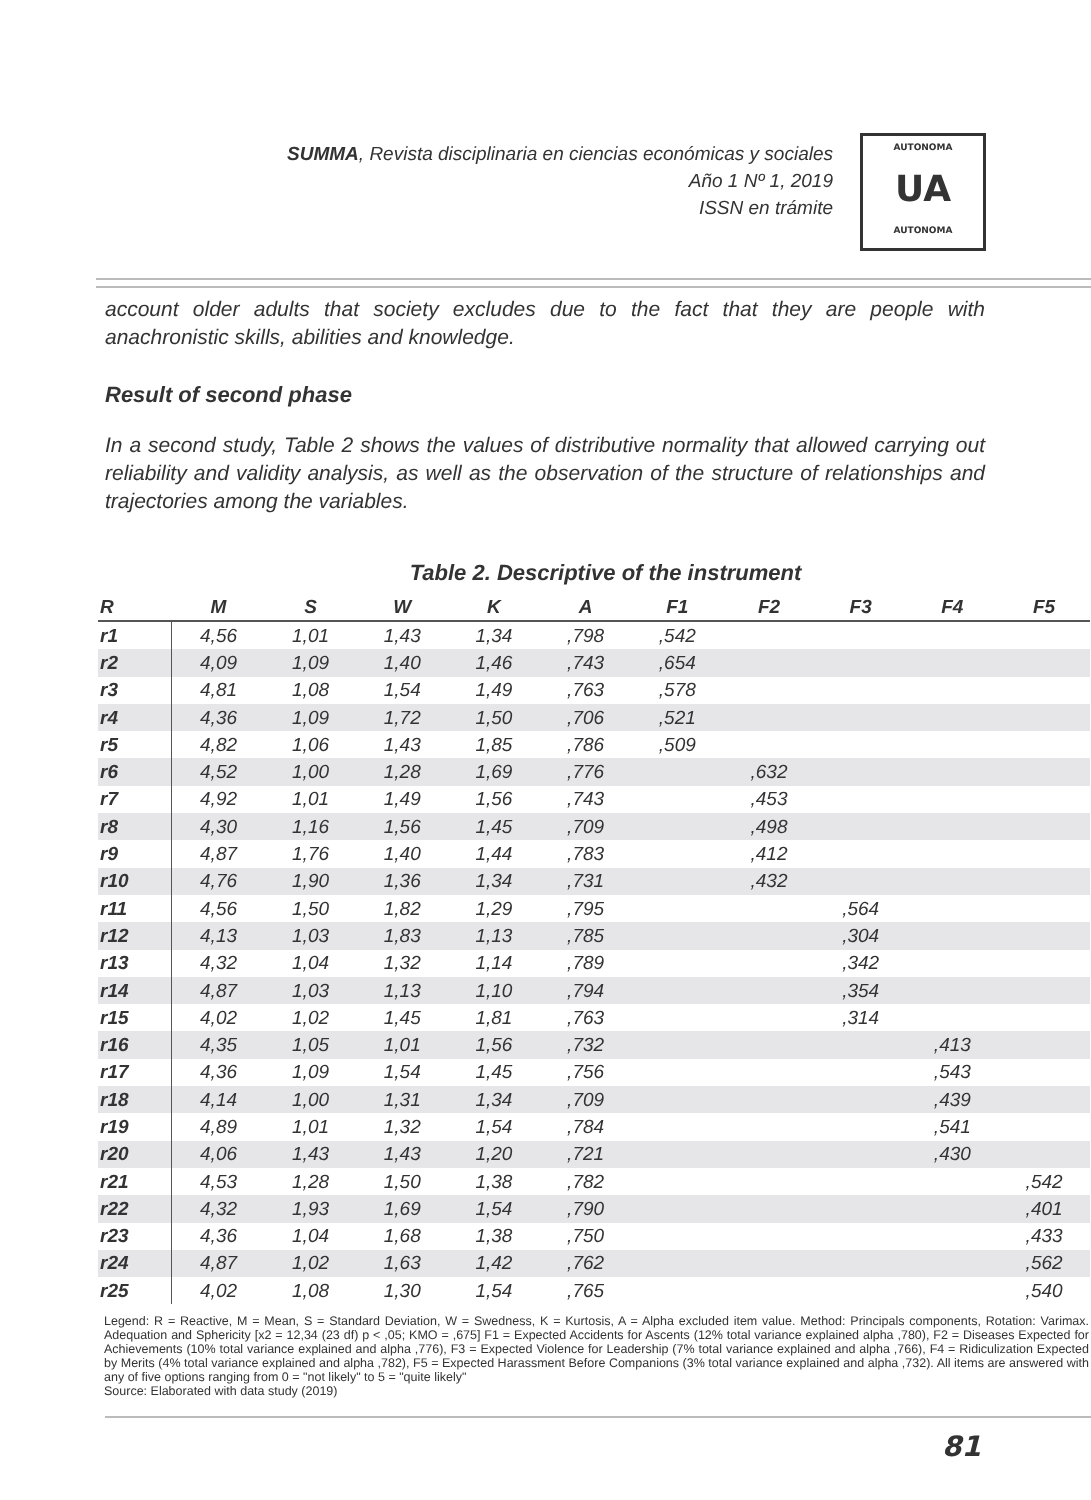SUMMA, Revista disciplinaria en ciencias económicas y sociales
Año 1 Nº 1, 2019
ISSN en trámite
AUTONOMA
UA
AUTONOMA
account older adults that society excludes due to the fact that they are people with anachronistic skills, abilities and knowledge.
Result of second phase
In a second study, Table 2 shows the values of distributive normality that allowed carrying out reliability and validity analysis, as well as the observation of the structure of relationships and trajectories among the variables.
Table 2. Descriptive of the instrument
| R | M | S | W | K | A | F1 | F2 | F3 | F4 | F5 |
| --- | --- | --- | --- | --- | --- | --- | --- | --- | --- | --- |
| r1 | 4,56 | 1,01 | 1,43 | 1,34 | ,798 | ,542 | | | | |
| r2 | 4,09 | 1,09 | 1,40 | 1,46 | ,743 | ,654 | | | | |
| r3 | 4,81 | 1,08 | 1,54 | 1,49 | ,763 | ,578 | | | | |
| r4 | 4,36 | 1,09 | 1,72 | 1,50 | ,706 | ,521 | | | | |
| r5 | 4,82 | 1,06 | 1,43 | 1,85 | ,786 | ,509 | | | | |
| r6 | 4,52 | 1,00 | 1,28 | 1,69 | ,776 | | ,632 | | | |
| r7 | 4,92 | 1,01 | 1,49 | 1,56 | ,743 | | ,453 | | | |
| r8 | 4,30 | 1,16 | 1,56 | 1,45 | ,709 | | ,498 | | | |
| r9 | 4,87 | 1,76 | 1,40 | 1,44 | ,783 | | ,412 | | | |
| r10 | 4,76 | 1,90 | 1,36 | 1,34 | ,731 | | ,432 | | | |
| r11 | 4,56 | 1,50 | 1,82 | 1,29 | ,795 | | | ,564 | | |
| r12 | 4,13 | 1,03 | 1,83 | 1,13 | ,785 | | | ,304 | | |
| r13 | 4,32 | 1,04 | 1,32 | 1,14 | ,789 | | | ,342 | | |
| r14 | 4,87 | 1,03 | 1,13 | 1,10 | ,794 | | | ,354 | | |
| r15 | 4,02 | 1,02 | 1,45 | 1,81 | ,763 | | | ,314 | | |
| r16 | 4,35 | 1,05 | 1,01 | 1,56 | ,732 | | | | ,413 | |
| r17 | 4,36 | 1,09 | 1,54 | 1,45 | ,756 | | | | ,543 | |
| r18 | 4,14 | 1,00 | 1,31 | 1,34 | ,709 | | | | ,439 | |
| r19 | 4,89 | 1,01 | 1,32 | 1,54 | ,784 | | | | ,541 | |
| r20 | 4,06 | 1,43 | 1,43 | 1,20 | ,721 | | | | ,430 | |
| r21 | 4,53 | 1,28 | 1,50 | 1,38 | ,782 | | | | | ,542 |
| r22 | 4,32 | 1,93 | 1,69 | 1,54 | ,790 | | | | | ,401 |
| r23 | 4,36 | 1,04 | 1,68 | 1,38 | ,750 | | | | | ,433 |
| r24 | 4,87 | 1,02 | 1,63 | 1,42 | ,762 | | | | | ,562 |
| r25 | 4,02 | 1,08 | 1,30 | 1,54 | ,765 | | | | | ,540 |
Legend: R = Reactive, M = Mean, S = Standard Deviation, W = Swedness, K = Kurtosis, A = Alpha excluded item value. Method: Principals components, Rotation: Varimax. Adequation and Sphericity [x2 = 12,34 (23 df) p < ,05; KMO = ,675] F1 = Expected Accidents for Ascents (12% total variance explained alpha ,780), F2 = Diseases Expected for Achievements (10% total variance explained and alpha ,776), F3 = Expected Violence for Leadership (7% total variance explained and alpha ,766), F4 = Ridiculization Expected by Merits (4% total variance explained and alpha ,782), F5 = Expected Harassment Before Companions (3% total variance explained and alpha ,732). All items are answered with any of five options ranging from 0 = "not likely" to 5 = "quite likely"
Source: Elaborated with data study (2019)
81